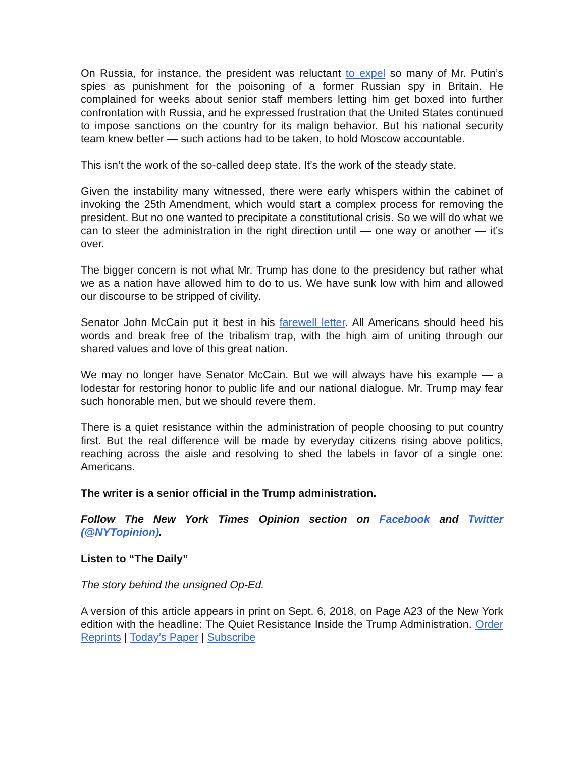On Russia, for instance, the president was reluctant to expel so many of Mr. Putin’s spies as punishment for the poisoning of a former Russian spy in Britain. He complained for weeks about senior staff members letting him get boxed into further confrontation with Russia, and he expressed frustration that the United States continued to impose sanctions on the country for its malign behavior. But his national security team knew better — such actions had to be taken, to hold Moscow accountable.
This isn’t the work of the so-called deep state. It’s the work of the steady state.
Given the instability many witnessed, there were early whispers within the cabinet of invoking the 25th Amendment, which would start a complex process for removing the president. But no one wanted to precipitate a constitutional crisis. So we will do what we can to steer the administration in the right direction until — one way or another — it’s over.
The bigger concern is not what Mr. Trump has done to the presidency but rather what we as a nation have allowed him to do to us. We have sunk low with him and allowed our discourse to be stripped of civility.
Senator John McCain put it best in his farewell letter. All Americans should heed his words and break free of the tribalism trap, with the high aim of uniting through our shared values and love of this great nation.
We may no longer have Senator McCain. But we will always have his example — a lodestar for restoring honor to public life and our national dialogue. Mr. Trump may fear such honorable men, but we should revere them.
There is a quiet resistance within the administration of people choosing to put country first. But the real difference will be made by everyday citizens rising above politics, reaching across the aisle and resolving to shed the labels in favor of a single one: Americans.
The writer is a senior official in the Trump administration.
Follow The New York Times Opinion section on Facebook and Twitter (@NYTopinion).
Listen to “The Daily”
The story behind the unsigned Op-Ed.
A version of this article appears in print on Sept. 6, 2018, on Page A23 of the New York edition with the headline: The Quiet Resistance Inside the Trump Administration. Order Reprints | Today’s Paper | Subscribe